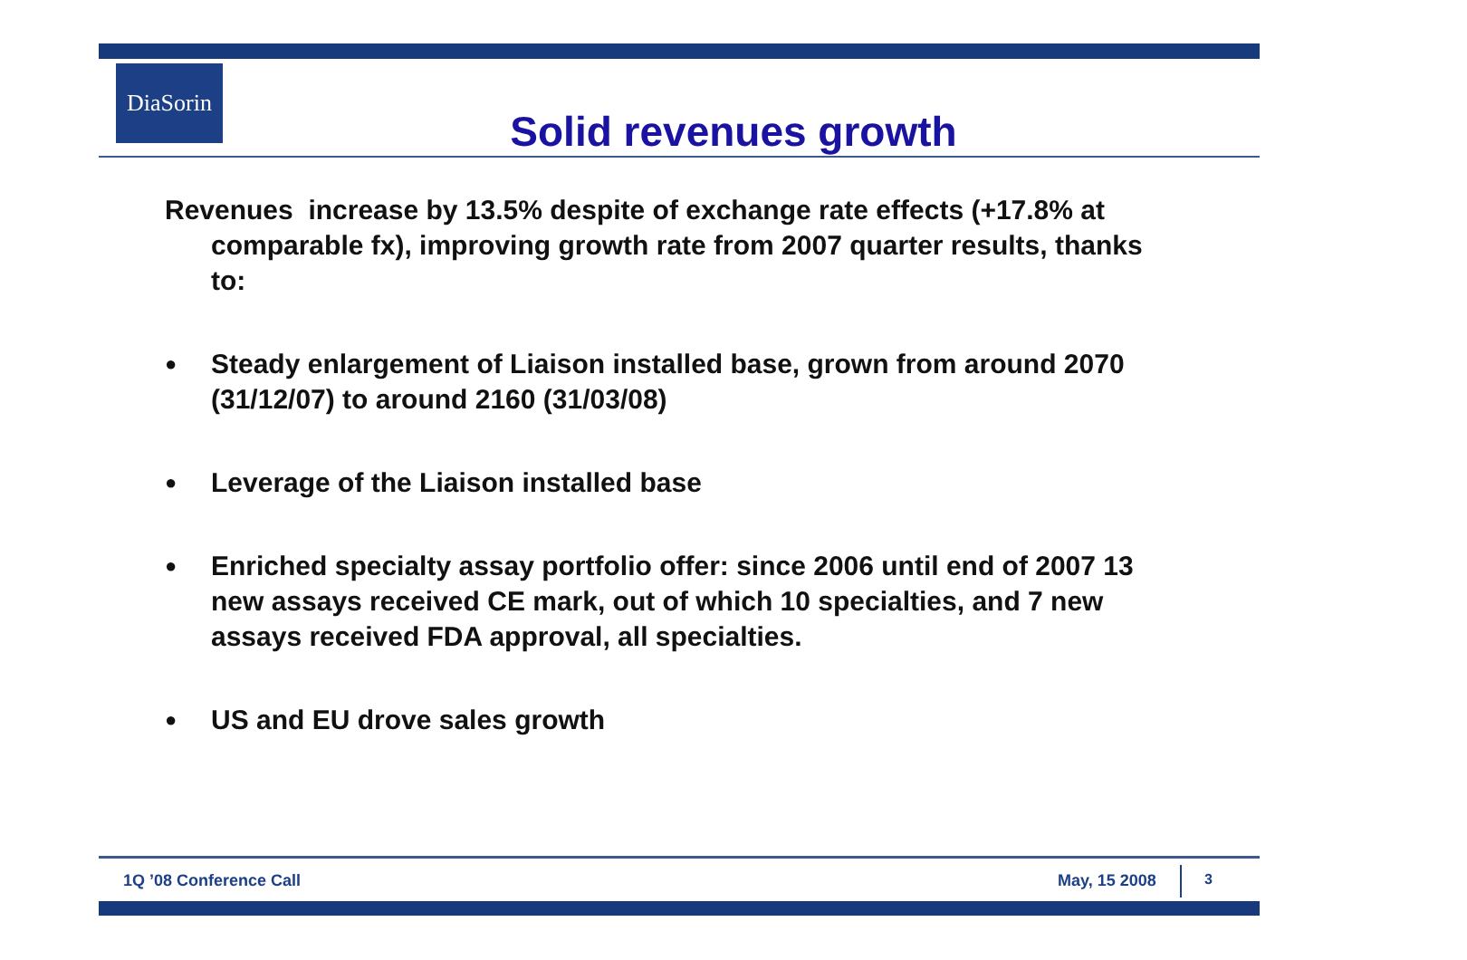DiaSorin
Solid revenues growth
Revenues increase by 13.5% despite of exchange rate effects (+17.8% at comparable fx), improving growth rate from 2007 quarter results, thanks to:
● Steady enlargement of Liaison installed base, grown from around 2070 (31/12/07) to around 2160 (31/03/08)
● Leverage of the Liaison installed base
● Enriched specialty assay portfolio offer: since 2006 until end of 2007 13 new assays received CE mark, out of which 10 specialties, and 7 new assays received FDA approval, all specialties.
● US and EU drove sales growth
1Q ’08 Conference Call May, 15 2008 3